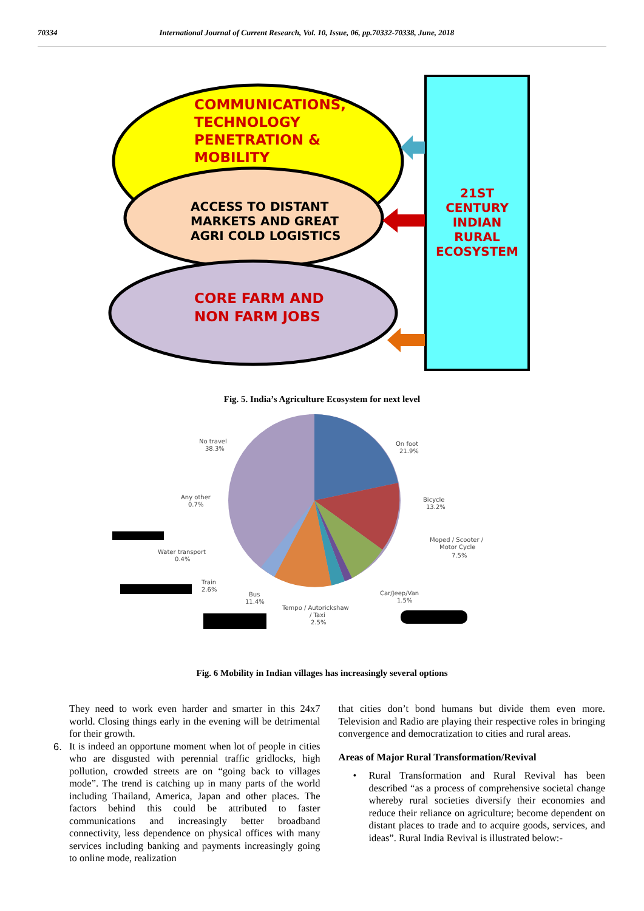70334 International Journal of Current Research, Vol. 10, Issue, 06, pp.70332-70338, June, 2018
COMMUNICATIONS, TECHNOLOGY PENETRATION & MOBILITY
ACCESS TO DISTANT MARKETS AND GREAT AGRI COLD LOGISTICS
CORE FARM AND NON FARM JOBS
21ST CENTURY INDIAN RURAL ECOSYSTEM
Fig. 5. India’s Agriculture Ecosystem for next level
No travel
38.3%
On foot
21.9%
Any other
0.7%
Bicycle
13.2%
Moped / Scooter /
Motor Cycle
7.5%
Water transport
0.4%
Train
2.6%
Bus
11.4%
Car/Jeep/Van
1.5%
Tempo / Autorickshaw
/ Taxi
2.5%
Fig. 6 Mobility in Indian villages has increasingly several options
They need to work even harder and smarter in this 24x7 world. Closing things early in the evening will be detrimental for their growth.
6. It is indeed an opportune moment when lot of people in cities who are disgusted with perennial traffic gridlocks, high pollution, crowded streets are on “going back to villages mode”. The trend is catching up in many parts of the world including Thailand, America, Japan and other places. The factors behind this could be attributed to faster communications and increasingly better broadband connectivity, less dependence on physical offices with many services including banking and payments increasingly going to online mode, realization
that cities don’t bond humans but divide them even more. Television and Radio are playing their respective roles in bringing convergence and democratization to cities and rural areas.
Areas of Major Rural Transformation/Revival
• Rural Transformation and Rural Revival has been described “as a process of comprehensive societal change whereby rural societies diversify their economies and reduce their reliance on agriculture; become dependent on distant places to trade and to acquire goods, services, and ideas”. Rural India Revival is illustrated below:-